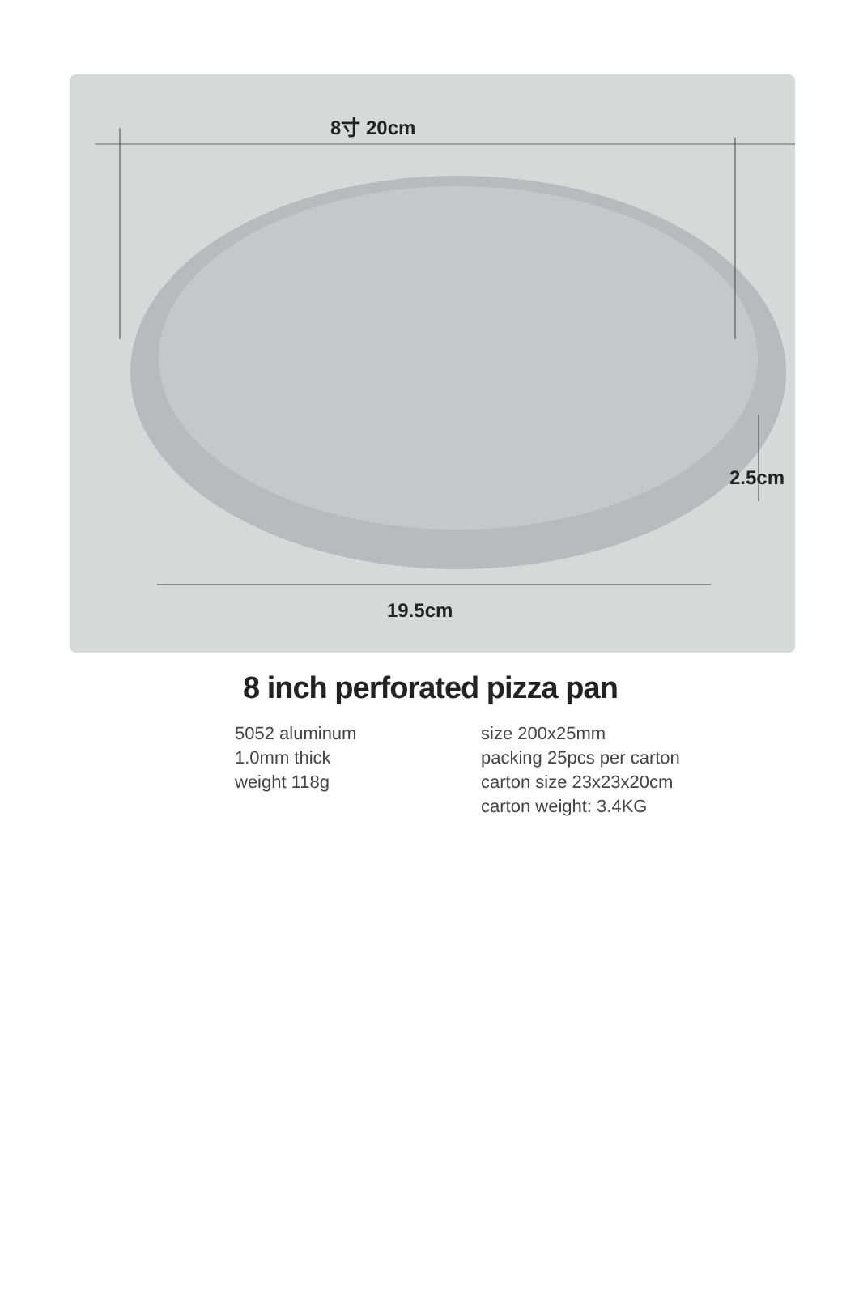8寸 20cm
19.5cm
2.5cm
8 inch perforated pizza pan
5052 aluminum
1.0mm thick
weight 118g
size 200x25mm
packing 25pcs per carton
carton size 23x23x20cm
carton weight: 3.4KG